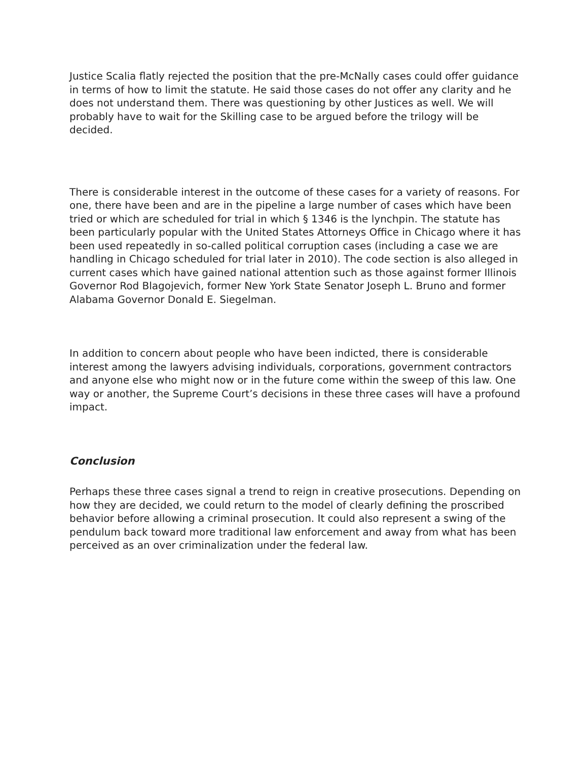Justice Scalia flatly rejected the position that the pre-McNally cases could offer guidance in terms of how to limit the statute. He said those cases do not offer any clarity and he does not understand them. There was questioning by other Justices as well. We will probably have to wait for the Skilling case to be argued before the trilogy will be decided.
There is considerable interest in the outcome of these cases for a variety of reasons. For one, there have been and are in the pipeline a large number of cases which have been tried or which are scheduled for trial in which § 1346 is the lynchpin. The statute has been particularly popular with the United States Attorneys Office in Chicago where it has been used repeatedly in so-called political corruption cases (including a case we are handling in Chicago scheduled for trial later in 2010). The code section is also alleged in current cases which have gained national attention such as those against former Illinois Governor Rod Blagojevich, former New York State Senator Joseph L. Bruno and former Alabama Governor Donald E. Siegelman.
In addition to concern about people who have been indicted, there is considerable interest among the lawyers advising individuals, corporations, government contractors and anyone else who might now or in the future come within the sweep of this law. One way or another, the Supreme Court’s decisions in these three cases will have a profound impact.
Conclusion
Perhaps these three cases signal a trend to reign in creative prosecutions. Depending on how they are decided, we could return to the model of clearly defining the proscribed behavior before allowing a criminal prosecution. It could also represent a swing of the pendulum back toward more traditional law enforcement and away from what has been perceived as an over criminalization under the federal law.